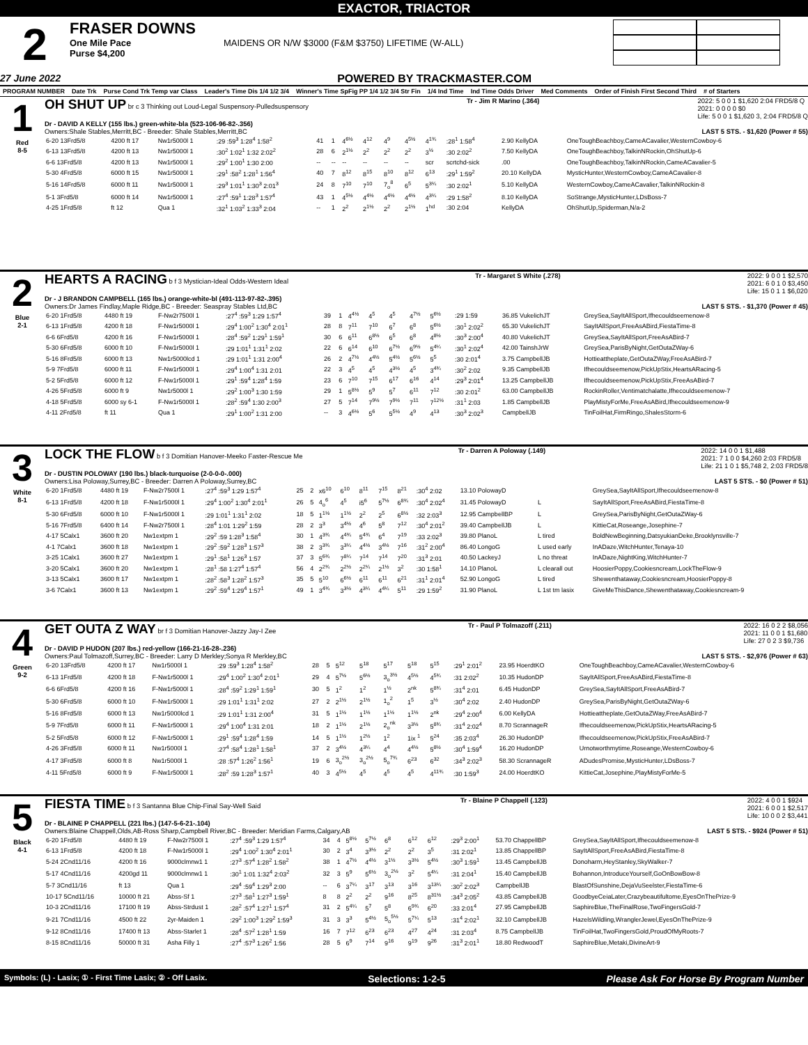EXACTOR, TRIACTOR
2
FRASER DOWNS
One Mile Pace
Purse $4,200
MAIDENS OR N/W $3000 (F&M $3750) LIFETIME (W-ALL)
27 June 2022 POWERED BY TRACKMASTER.COM
PROGRAM NUMBER Date Trk Purse Cond Trk Temp var Class Leader's Time Dis 1/4 1/2 3/4 Winner's Time SpFig PP 1/4 1/2 3/4 Str Fin 1/4 Ind Time Ind Time Odds Driver Med Comments Order of Finish First Second Third # of Starters
1
Red
8-5
OH SHUT UP br c 3 Thinking out Loud-Legal Suspensory-Pulledsuspensory Tr - Jim R Marino (.364) 2022: 5 0 0 1 $1,620 2:04 FRD5/8 Q
2021: 0 0 0 0 $0
Life: 5 0 0 1 $1,620 3, 2:04 FRD5/8 Q
Dr - DAVID A KELLY (155 lbs.) green-white-bla (523-106-96-82-.356)
Owners:Shale Stables,Merritt,BC - Breeder: Shale Stables,Merritt,BC LAST 5 STS. - $1,620 (Power # 55)
| 6-20 13Frd5/8 | 4200 ft 17 | Nw1r5000l 1 | :29 :59<sup>3</sup> 1:28<sup>4</sup> 1:58<sup>2</sup> | 41 | 1 | 4<sup>6½</sup> | 4<sup>12</sup> | 4<sup>9</sup> | 4<sup>5½</sup> | 4<sup>1¾</sup> | :28<sup>1</sup> 1:58<sup>4</sup> | 2.90 KellyDA | OneToughBeachboy,CameACavalier,WesternCowboy-6 |
| 6-13 13Frd5/8 | 4200 ft 13 | Nw1r5000l 1 | :30<sup>2</sup> 1:02<sup>1</sup> 1:32 2:02<sup>2</sup> | 28 | 6 | 2<sup>1½</sup> | 2<sup>2</sup> | 2<sup>2</sup> | 2<sup>2</sup> | 3<sup>½</sup> | :30 2:02<sup>2</sup> | 7.50 KellyDA | OneToughBeachboy,TalkinNRockin,OhShutUp-6 |
| 6-6 13Frd5/8 | 4200 ft 13 | Nw1r5000l 1 | :29<sup>2</sup> 1:00<sup>1</sup> 1:30 2:00 | -- | -- | -- | -- | -- | -- | scr | scrtchd-sick | .00 | OneToughBeachboy,TalkinNRockin,CameACavalier-5 |
| 5-30 4Frd5/8 | 6000 ft 15 | Nw1r5000l 1 | :29<sup>1</sup> :58<sup>2</sup> 1:28<sup>1</sup> 1:56<sup>4</sup> | 40 | 7 | 8<sup>12</sup> | 8<sup>15</sup> | 8<sup>10</sup> | 8<sup>12</sup> | 6<sup>13</sup> | :29<sup>1</sup> 1:59<sup>2</sup> | 20.10 KellyDA | MysticHunter,WesternCowboy,CameACavalier-8 |
| 5-16 14Frd5/8 | 6000 ft 11 | Nw1r5000l 1 | :29<sup>3</sup> 1:01<sup>1</sup> 1:30<sup>3</sup> 2:01<sup>3</sup> | 24 | 8 | 7<sup>10</sup> | 7<sup>10</sup> | 7<sub>o</sub><sup>8</sup> | 6<sup>5</sup> | 5<sup>3¼</sup> | :30 2:02<sup>1</sup> | 5.10 KellyDA | WesternCowboy,CameACavalier,TalkinNRockin-8 |
| 5-1 3Frd5/8 | 6000 ft 14 | Nw1r5000l 1 | :27<sup>4</sup> :59<sup>1</sup> 1:28<sup>3</sup> 1:57<sup>4</sup> | 43 | 1 | 4<sup>5½</sup> | 4<sup>4½</sup> | 4<sup>4½</sup> | 4<sup>4½</sup> | 4<sup>3¼</sup> | :29 1:58<sup>2</sup> | 8.10 KellyDA | SoStrange,MysticHunter,LDsBoss-7 |
| 4-25 1Frd5/8 | ft 12 | Qua 1 | :32<sup>1</sup> 1:03<sup>2</sup> 1:33<sup>3</sup> 2:04 | -- | 1 | 2<sup>2</sup> | 2<sup>1½</sup> | 2<sup>2</sup> | 2<sup>1½</sup> | 1<sup>hd</sup> | :30 2:04 | KellyDA | OhShutUp,Spiderman,N/a-2 |
2
Blue
2-1
HEARTS A RACING b f 3 Mystician-Ideal Odds-Western Ideal Tr - Margaret S White (.278) 2022: 9 0 0 1 $2,570
2021: 6 0 1 0 $3,450
Life: 15 0 1 1 $6,020
Dr - J BRANDON CAMPBELL (165 lbs.) orange-white-bl (491-113-97-82-.395)
Owners:Dr James Findlay,Maple Ridge,BC - Breeder: Seaspray Stables Ltd,BC LAST 5 STS. - $1,370 (Power # 45)
| 6-20 1Frd5/8 | 4480 ft 19 | F-Nw2r7500l 1 | :27<sup>4</sup> :59<sup>3</sup> 1:29 1:57<sup>4</sup> | 39 | 1 | 4<sup>4½</sup> | 4<sup>5</sup> | 4<sup>5</sup> | 4<sup>7½</sup> | 5<sup>6½</sup> | :29 1:59 | 36.85 VukelichJT | GreySea,SayItAllSport,Ifhecouldseemenow-8 |
| 6-13 1Frd5/8 | 4200 ft 18 | F-Nw1r5000l 1 | :29<sup>4</sup> 1:00<sup>2</sup> 1:30<sup>4</sup> 2:01<sup>1</sup> | 28 | 8 | 7<sup>11</sup> | 7<sup>10</sup> | 6<sup>7</sup> | 6<sup>8</sup> | 5<sup>6½</sup> | :30<sup>1</sup> 2:02<sup>2</sup> | 65.30 VukelichJT | SayItAllSport,FreeAsABird,FiestaTime-8 |
| 6-6 6Frd5/8 | 4200 ft 16 | F-Nw1r5000l 1 | :28<sup>4</sup> :59<sup>2</sup> 1:29<sup>1</sup> 1:59<sup>1</sup> | 30 | 6 | 6<sup>11</sup> | 6<sup>8½</sup> | 6<sup>5</sup> | 6<sup>8</sup> | 4<sup>8½</sup> | :30<sup>3</sup> 2:00<sup>4</sup> | 40.80 VukelichJT | GreySea,SayItAllSport,FreeAsABird-7 |
| 5-30 6Frd5/8 | 6000 ft 10 | F-Nw1r5000l 1 | :29 1:01<sup>1</sup> 1:31<sup>1</sup> 2:02 | 22 | 6 | 6<sup>14</sup> | 6<sup>10</sup> | 6<sup>7½</sup> | 6<sup>9½</sup> | 5<sup>4¼</sup> | :30<sup>1</sup> 2:02<sup>4</sup> | 42.00 TainshJrW | GreySea,ParisByNight,GetOutaZWay-6 |
| 5-16 8Frd5/8 | 6000 ft 13 | Nw1r5000lcd 1 | :29 1:01<sup>1</sup> 1:31 2:00<sup>4</sup> | 26 | 2 | 4<sup>7½</sup> | 4<sup>4½</sup> | 5<sup>4½</sup> | 5<sup>6½</sup> | 5<sup>5</sup> | :30 2:01<sup>4</sup> | 3.75 CampbellJB | Hottieattheplate,GetOutaZWay,FreeAsABird-7 |
| 5-9 7Frd5/8 | 6000 ft 11 | F-Nw1r5000l 1 | :29<sup>4</sup> 1:00<sup>4</sup> 1:31 2:01 | 22 | 3 | 4<sup>5</sup> | 4<sup>5</sup> | 4<sup>3½</sup> | 4<sup>5</sup> | 3<sup>4¾</sup> | :30<sup>2</sup> 2:02 | 9.35 CampbellJB | Ifhecouldseemenow,PickUpStix,HeartsARacing-5 |
| 5-2 5Frd5/8 | 6000 ft 12 | F-Nw1r5000l 1 | :29<sup>1</sup> :59<sup>4</sup> 1:28<sup>4</sup> 1:59 | 23 | 6 | 7<sup>10</sup> | 7<sup>15</sup> | 6<sup>17</sup> | 6<sup>16</sup> | 4<sup>14</sup> | :29<sup>3</sup> 2:01<sup>4</sup> | 13.25 CampbellJB | Ifhecouldseemenow,PickUpStix,FreeAsABird-7 |
| 4-26 5Frd5/8 | 6000 ft 9 | Nw1r5000l 1 | :29<sup>2</sup> 1:00<sup>3</sup> 1:30 1:59 | 29 | 1 | 5<sup>8½</sup> | 5<sup>9</sup> | 5<sup>7</sup> | 6<sup>11</sup> | 7<sup>12</sup> | :30 2:01<sup>2</sup> | 63.00 CampbellJB | RockinRoller,Ventimatchalatte,Ifhecouldseemenow-7 |
| 4-18 5Frd5/8 | 6000 sy 6-1 | F-Nw1r5000l 1 | :28<sup>2</sup> :59<sup>4</sup> 1:30 2:00<sup>3</sup> | 27 | 5 | 7<sup>14</sup> | 7<sup>9½</sup> | 7<sup>9½</sup> | 7<sup>11</sup> | 7<sup>12½</sup> | :31<sup>1</sup> 2:03 | 1.85 CampbellJB | PlayMistyForMe,FreeAsABird,Ifhecouldseemenow-9 |
| 4-11 2Frd5/8 | ft 11 | Qua 1 | :29<sup>1</sup> 1:00<sup>2</sup> 1:31 2:00 | -- | 3 | 4<sup>6½</sup> | 5<sup>6</sup> | 5<sup>5½</sup> | 4<sup>9</sup> | 4<sup>13</sup> | :30<sup>3</sup> 2:02<sup>3</sup> | CampbellJB | TinFoilHat,FirmRingo,ShalesStorm-6 |
3
White
8-1
LOCK THE FLOW b f 3 Domitian Hanover-Meeko Faster-Rescue Me Tr - Darren A Poloway (.149) 2022: 14 0 0 1 $1,488
2021: 7 1 0 0 $4,260 2:03 FRD5/8
Life: 21 1 0 1 $5,748 2, 2:03 FRD5/8
Dr - DUSTIN POLOWAY (190 lbs.) black-turquoise (2-0-0-0-.000)
Owners:Lisa Poloway,Surrey,BC - Breeder: Darren A Poloway,Surrey,BC LAST 5 STS. - $0 (Power # 51)
| 6-20 1Frd5/8 | 4480 ft 19 | F-Nw2r7500l 1 | :27<sup>4</sup> :59<sup>3</sup> 1:29 1:57<sup>4</sup> | 25 | 2 | x6<sup>10</sup> | 6<sup>10</sup> | 8<sup>11</sup> | 7<sup>15</sup> | 8<sup>21</sup> | :30<sup>4</sup> 2:02 | 13.10 PolowayD | | GreySea,SayItAllSport,Ifhecouldseemenow-8 |
| 6-13 1Frd5/8 | 4200 ft 18 | F-Nw1r5000l 1 | :29<sup>4</sup> 1:00<sup>2</sup> 1:30<sup>4</sup> 2:01<sup>1</sup> | 26 | 5 | 4<sub>o</sub><sup>6</sup> | 4<sup>5</sup> | i5<sup>6</sup> | 5<sup>7½</sup> | 6<sup>8¾</sup> | :30<sup>4</sup> 2:02<sup>4</sup> | 31.45 PolowayD | L | SayItAllSport,FreeAsABird,FiestaTime-8 |
| 5-30 6Frd5/8 | 6000 ft 10 | F-Nw1r5000l 1 | :29 1:01<sup>1</sup> 1:31<sup>1</sup> 2:02 | 18 | 5 | 1<sup>1½</sup> | 1<sup>1½</sup> | 2<sup>2</sup> | 2<sup>5</sup> | 6<sup>8½</sup> | :32 2:03<sup>3</sup> | 12.95 CampbellBP | L | GreySea,ParisByNight,GetOutaZWay-6 |
| 5-16 7Frd5/8 | 6400 ft 14 | F-Nw2r7500l 1 | :28<sup>4</sup> 1:01 1:29<sup>2</sup> 1:59 | 28 | 2 | 3<sup>3</sup> | 3<sup>4½</sup> | 4<sup>6</sup> | 5<sup>8</sup> | 7<sup>12</sup> | :30<sup>4</sup> 2:01<sup>2</sup> | 39.40 CampbellJB | L | KittieCat,Roseange,Josephine-7 |
| 4-17 5Calx1 | 3600 ft 20 | Nw1extpm 1 | :29<sup>2</sup> :59 1:28<sup>3</sup> 1:58<sup>4</sup> | 30 | 1 | 4<sup>3¾</sup> | 4<sup>4¾</sup> | 5<sup>4¾</sup> | 6<sup>4</sup> | 7<sup>19</sup> | :33 2:02<sup>3</sup> | 39.80 PlanoL | L tired | BoldNewBeginning,DatsyukianDeke,Brooklynsville-7 |
| 4-1 7Calx1 | 3600 ft 18 | Nw1extpm 1 | :29<sup>2</sup> :59<sup>2</sup> 1:28<sup>3</sup> 1:57<sup>3</sup> | 38 | 2 | 3<sup>3¾</sup> | 3<sup>3¼</sup> | 4<sup>4½</sup> | 3<sup>4½</sup> | 7<sup>16</sup> | :31<sup>2</sup> 2:00<sup>4</sup> | 86.40 LongoG | L used early | InADaze,WitchHunter,Tenaya-10 |
| 3-25 1Calx1 | 3600 ft 27 | Nw1extpm 1 | :29<sup>1</sup> :58<sup>1</sup> 1:26<sup>3</sup> 1:57 | 37 | 3 | 5<sup>6¾</sup> | 7<sup>8¼</sup> | 7<sup>14</sup> | 7<sup>14</sup> | 7<sup>20</sup> | :31<sup>3</sup> 2:01 | 40.50 LackeyJ | L no threat | InADaze,NightKing,WitchHunter-7 |
| 3-20 5Calx1 | 3600 ft 20 | Nw1extpm 1 | :28<sup>1</sup> :58 1:27<sup>4</sup> 1:57<sup>4</sup> | 56 | 4 | 2<sup>2¾</sup> | 2<sup>2½</sup> | 2<sup>2¼</sup> | 2<sup>1½</sup> | 3<sup>2</sup> | :30 1:58<sup>1</sup> | 14.10 PlanoL | L clearall out | HoosierPoppy,Cookiesncream,LockTheFlow-9 |
| 3-13 5Calx1 | 3600 ft 17 | Nw1extpm 1 | :28<sup>2</sup> :58<sup>3</sup> 1:28<sup>2</sup> 1:57<sup>3</sup> | 35 | 5 | 5<sup>10</sup> | 6<sup>6½</sup> | 6<sup>11</sup> | 6<sup>11</sup> | 6<sup>21</sup> | :31<sup>1</sup> 2:01<sup>4</sup> | 52.90 LongoG | L tired | Shewenthataway,Cookiesncream,HoosierPoppy-8 |
| 3-6 7Calx1 | 3600 ft 13 | Nw1extpm 1 | :29<sup>2</sup> :59<sup>4</sup> 1:29<sup>4</sup> 1:57<sup>1</sup> | 49 | 1 | 3<sup>4¾</sup> | 3<sup>3½</sup> | 4<sup>3¼</sup> | 4<sup>4¼</sup> | 5<sup>11</sup> | :29 1:59<sup>2</sup> | 31.90 PlanoL | L 1st tm lasix | GiveMeThisDance,Shewenthataway,Cookiesncream-9 |
4
Green
9-2
GET OUTA Z WAY br f 3 Domitian Hanover-Jazzy Jay-I Zee Tr - Paul P Tolmazoff (.211) 2022: 16 0 2 2 $8,056
2021: 11 0 0 1 $1,680
Life: 27 0 2 3 $9,736
Dr - DAVID P HUDON (207 lbs.) red-yellow (166-21-16-28-.236)
Owners:Paul Tolmazoff,Surrey,BC - Breeder: Larry D Merkley;Sonya R Merkley,BC LAST 5 STS. - $2,976 (Power # 63)
| 6-20 13Frd5/8 | 4200 ft 17 | Nw1r5000l 1 | :29 :59<sup>3</sup> 1:28<sup>4</sup> 1:58<sup>2</sup> | 28 | 5 | 5<sup>12</sup> | 5<sup>18</sup> | 5<sup>17</sup> | 5<sup>18</sup> | 5<sup>15</sup> | :29<sup>1</sup> 2:01<sup>2</sup> | 23.95 HoerdtKO | OneToughBeachboy,CameACavalier,WesternCowboy-6 |
| 6-13 1Frd5/8 | 4200 ft 18 | F-Nw1r5000l 1 | :29<sup>4</sup> 1:00<sup>2</sup> 1:30<sup>4</sup> 2:01<sup>1</sup> | 29 | 4 | 5<sup>7½</sup> | 5<sup>6½</sup> | 3<sub>o</sub><sup>3½</sup> | 4<sup>5½</sup> | 4<sup>5¾</sup> | :31 2:02<sup>2</sup> | 10.35 HudonDP | SayItAllSport,FreeAsABird,FiestaTime-8 |
| 6-6 6Frd5/8 | 4200 ft 16 | F-Nw1r5000l 1 | :28<sup>4</sup> :59<sup>2</sup> 1:29<sup>1</sup> 1:59<sup>1</sup> | 30 | 5 | 1<sup>2</sup> | 1<sup>2</sup> | 1<sup>½</sup> | 2<sup>nk</sup> | 5<sup>8¾</sup> | :31<sup>4</sup> 2:01 | 6.45 HudonDP | GreySea,SayItAllSport,FreeAsABird-7 |
| 5-30 6Frd5/8 | 6000 ft 10 | F-Nw1r5000l 1 | :29 1:01<sup>1</sup> 1:31<sup>1</sup> 2:02 | 27 | 2 | 2<sup>1½</sup> | 2<sup>1½</sup> | 1<sub>o</sub><sup>2</sup> | 1<sup>5</sup> | 3<sup>½</sup> | :30<sup>4</sup> 2:02 | 2.40 HudonDP | GreySea,ParisByNight,GetOutaZWay-6 |
| 5-16 8Frd5/8 | 6000 ft 13 | Nw1r5000lcd 1 | :29 1:01<sup>1</sup> 1:31 2:00<sup>4</sup> | 31 | 5 | 1<sup>1½</sup> | 1<sup>1½</sup> | 1<sup>1½</sup> | 1<sup>1½</sup> | 2<sup>nk</sup> | :29<sup>4</sup> 2:00<sup>4</sup> | 6.00 KellyDA | Hottieattheplate,GetOutaZWay,FreeAsABird-7 |
| 5-9 7Frd5/8 | 6000 ft 11 | F-Nw1r5000l 1 | :29<sup>4</sup> 1:00<sup>4</sup> 1:31 2:01 | 18 | 2 | 1<sup>1½</sup> | 2<sup>1½</sup> | 2<sub>o</sub><sup>nk</sup> | 3<sup>3½</sup> | 5<sup>8¾</sup> | :31<sup>4</sup> 2:02<sup>4</sup> | 8.70 ScrannageR | Ifhecouldseemenow,PickUpStix,HeartsARacing-5 |
| 5-2 5Frd5/8 | 6000 ft 12 | F-Nw1r5000l 1 | :29<sup>1</sup> :59<sup>4</sup> 1:28<sup>4</sup> 1:59 | 14 | 5 | 1<sup>1½</sup> | 1<sup>2½</sup> | 1<sup>2</sup> | 1ix <sup>1</sup> | 5<sup>24</sup> | :35 2:03<sup>4</sup> | 26.30 HudonDP | Ifhecouldseemenow,PickUpStix,FreeAsABird-7 |
| 4-26 3Frd5/8 | 6000 ft 11 | Nw1r5000l 1 | :27<sup>4</sup> :58<sup>4</sup> 1:28<sup>1</sup> 1:58<sup>1</sup> | 37 | 2 | 3<sup>4½</sup> | 4<sup>3¼</sup> | 4<sup>4</sup> | 4<sup>4½</sup> | 5<sup>8½</sup> | :30<sup>4</sup> 1:59<sup>4</sup> | 16.20 HudonDP | Urnotworthmytime,Roseange,WesternCowboy-6 |
| 4-17 3Frd5/8 | 6000 ft 8 | Nw1r5000l 1 | :28 :57<sup>4</sup> 1:26<sup>2</sup> 1:56<sup>1</sup> | 19 | 6 | 3<sub>o</sub><sup>2½</sup> | 3<sub>o</sub><sup>2½</sup> | 5<sub>o</sub><sup>7¾</sup> | 6<sup>23</sup> | 6<sup>32</sup> | :34<sup>3</sup> 2:02<sup>3</sup> | 58.30 ScrannageR | ADudesPromise,MysticHunter,LDsBoss-7 |
| 4-11 5Frd5/8 | 6000 ft 9 | F-Nw1r5000l 1 | :28<sup>2</sup> :59 1:28<sup>3</sup> 1:57<sup>1</sup> | 40 | 3 | 4<sup>5½</sup> | 4<sup>5</sup> | 4<sup>5</sup> | 4<sup>5</sup> | 4<sup>11¾</sup> | :30 1:59<sup>3</sup> | 24.00 HoerdtKO | KittieCat,Josephine,PlayMistyForMe-5 |
5
Black
4-1
FIESTA TIME b f 3 Santanna Blue Chip-Final Say-Well Said Tr - Blaine P Chappell (.123) 2022: 4 0 0 1 $924
2021: 6 0 0 1 $2,517
Life: 10 0 0 2 $3,441
Dr - BLAINE P CHAPPELL (221 lbs.) (147-5-6-21-.104)
Owners:Blaine Chappell,Olds,AB-Ross Sharp,Campbell River,BC - Breeder: Meridian Farms,Calgary,AB LAST 5 STS. - $924 (Power # 51)
| 6-20 1Frd5/8 | 4480 ft 19 | F-Nw2r7500l 1 | :27<sup>4</sup> :59<sup>3</sup> 1:29 1:57<sup>4</sup> | 34 | 4 | 5<sup>8½</sup> | 5<sup>7½</sup> | 6<sup>8</sup> | 6<sup>12</sup> | 6<sup>12</sup> | :29<sup>3</sup> 2:00<sup>1</sup> | 53.70 ChappellBP | GreySea,SayItAllSport,Ifhecouldseemenow-8 |
| 6-13 1Frd5/8 | 4200 ft 18 | F-Nw1r5000l 1 | :29<sup>4</sup> 1:00<sup>2</sup> 1:30<sup>4</sup> 2:01<sup>1</sup> | 30 | 2 | 3<sup>4</sup> | 3<sup>3½</sup> | 2<sup>2</sup> | 2<sup>2</sup> | 3<sup>5</sup> | :31 2:02<sup>1</sup> | 13.85 ChappellBP | SayItAllSport,FreeAsABird,FiestaTime-8 |
| 5-24 2Cnd11/16 | 4200 ft 16 | 9000clmnw1 1 | :27<sup>3</sup> :57<sup>4</sup> 1:28<sup>2</sup> 1:58<sup>2</sup> | 38 | 1 | 4<sup>7½</sup> | 4<sup>4½</sup> | 3<sup>1½</sup> | 3<sup>3½</sup> | 5<sup>4½</sup> | :30<sup>3</sup> 1:59<sup>1</sup> | 13.45 CampbellJB | Donoharm,HeyStanley,SkyWalker-7 |
| 5-17 4Cnd11/16 | 4200gd 11 | 9000clmnw1 1 | :30<sup>1</sup> 1:01 1:32<sup>4</sup> 2:03<sup>2</sup> | 32 | 3 | 5<sup>9</sup> | 5<sup>6½</sup> | 3<sub>o</sub><sup>2½</sup> | 3<sup>2</sup> | 5<sup>4¼</sup> | :31 2:04<sup>1</sup> | 15.40 CampbellJB | Bohannon,IntroduceYourself,GoOnBowBow-8 |
| 5-7 3Cnd11/16 | ft 13 | Qua 1 | :29<sup>4</sup> :59<sup>4</sup> 1:29<sup>3</sup> 2:00 | -- | 6 | 3<sup>7¼</sup> | 3<sup>17</sup> | 3<sup>13</sup> | 3<sup>16</sup> | 3<sup>13¼</sup> | :30<sup>2</sup> 2:02<sup>3</sup> | CampbellJB | BlastOfSunshine,DejaVuSeelster,FiestaTime-6 |
| 10-17 5Cnd11/16 | 10000 ft 21 | Abss-Sf 1 | :27<sup>3</sup> :58<sup>1</sup> 1:27<sup>3</sup> 1:59<sup>1</sup> | 8 | 8 | 2<sup>2</sup> | 2<sup>2</sup> | 9<sup>16</sup> | 8<sup>25</sup> | 8<sup>31½</sup> | :34<sup>3</sup> 2:05<sup>2</sup> | 43.85 CampbellJB | GoodbyeCeiaLater,Crazybeautifultome,EyesOnThePrize-9 |
| 10-3 2Cnd11/16 | 17100 ft 19 | Abss-Strdust 1 | :28<sup>2</sup> :57<sup>4</sup> 1:27<sup>1</sup> 1:57<sup>4</sup> | 31 | 2 | 5<sup>4¼</sup> | 5<sup>7</sup> | 5<sup>8</sup> | 6<sup>9¾</sup> | 6<sup>20</sup> | :33 2:01<sup>4</sup> | 27.95 CampbellJB | SaphireBlue,TheFinalRose,TwoFingersGold-7 |
| 9-21 7Cnd11/16 | 4500 ft 22 | 2yr-Maiden 1 | :29<sup>2</sup> 1:00<sup>3</sup> 1:29<sup>2</sup> 1:59<sup>3</sup> | 31 | 3 | 3<sup>3</sup> | 5<sup>4½</sup> | 5<sub>o</sub><sup>5½</sup> | 5<sup>7¼</sup> | 5<sup>13</sup> | :31<sup>4</sup> 2:02<sup>1</sup> | 32.10 CampbellJB | HazelsWildling,WranglerJewel,EyesOnThePrize-9 |
| 9-12 8Cnd11/16 | 17400 ft 13 | Abss-Starlet 1 | :28<sup>4</sup> :57<sup>2</sup> 1:28<sup>1</sup> 1:59 | 16 | 7 | 7<sup>12</sup> | 6<sup>23</sup> | 6<sup>23</sup> | 4<sup>27</sup> | 4<sup>24</sup> | :31 2:03<sup>4</sup> | 8.75 CampbellJB | TinFoilHat,TwoFingersGold,ProudOfMyRoots-7 |
| 8-15 8Cnd11/16 | 50000 ft 31 | Asha Filly 1 | :27<sup>4</sup> :57<sup>3</sup> 1:26<sup>2</sup> 1:56 | 28 | 5 | 6<sup>9</sup> | 7<sup>14</sup> | 9<sup>16</sup> | 9<sup>19</sup> | 9<sup>26</sup> | :31<sup>3</sup> 2:01<sup>1</sup> | 18.80 RedwoodT | SaphireBlue,Metaki,DivineArt-9 |
Symbols: (L) - Lasix; ① - First Time Lasix; ② - Off Lasix. Selections: 1-2-5 Please Ask For Horse By Program Number